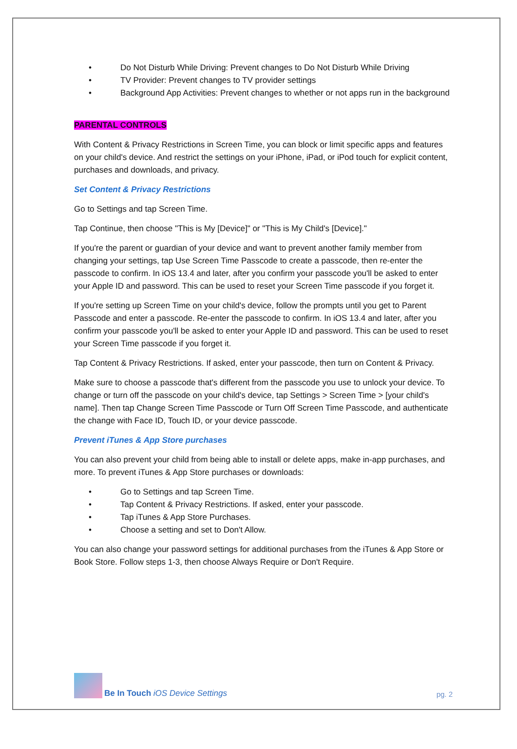• Do Not Disturb While Driving: Prevent changes to Do Not Disturb While Driving
• TV Provider: Prevent changes to TV provider settings
• Background App Activities: Prevent changes to whether or not apps run in the background
PARENTAL CONTROLS
With Content & Privacy Restrictions in Screen Time, you can block or limit specific apps and features on your child's device. And restrict the settings on your iPhone, iPad, or iPod touch for explicit content, purchases and downloads, and privacy.
Set Content & Privacy Restrictions
Go to Settings and tap Screen Time.
Tap Continue, then choose "This is My [Device]" or "This is My Child's [Device]."
If you're the parent or guardian of your device and want to prevent another family member from changing your settings, tap Use Screen Time Passcode to create a passcode, then re-enter the passcode to confirm. In iOS 13.4 and later, after you confirm your passcode you'll be asked to enter your Apple ID and password. This can be used to reset your Screen Time passcode if you forget it.
If you're setting up Screen Time on your child's device, follow the prompts until you get to Parent Passcode and enter a passcode. Re-enter the passcode to confirm. In iOS 13.4 and later, after you confirm your passcode you'll be asked to enter your Apple ID and password. This can be used to reset your Screen Time passcode if you forget it.
Tap Content & Privacy Restrictions. If asked, enter your passcode, then turn on Content & Privacy.
Make sure to choose a passcode that's different from the passcode you use to unlock your device. To change or turn off the passcode on your child's device, tap Settings > Screen Time > [your child's name]. Then tap Change Screen Time Passcode or Turn Off Screen Time Passcode, and authenticate the change with Face ID, Touch ID, or your device passcode.
Prevent iTunes & App Store purchases
You can also prevent your child from being able to install or delete apps, make in-app purchases, and more. To prevent iTunes & App Store purchases or downloads:
• Go to Settings and tap Screen Time.
• Tap Content & Privacy Restrictions. If asked, enter your passcode.
• Tap iTunes & App Store Purchases.
• Choose a setting and set to Don't Allow.
You can also change your password settings for additional purchases from the iTunes & App Store or Book Store. Follow steps 1-3, then choose Always Require or Don't Require.
Be In Touch iOS Device Settings
pg. 2